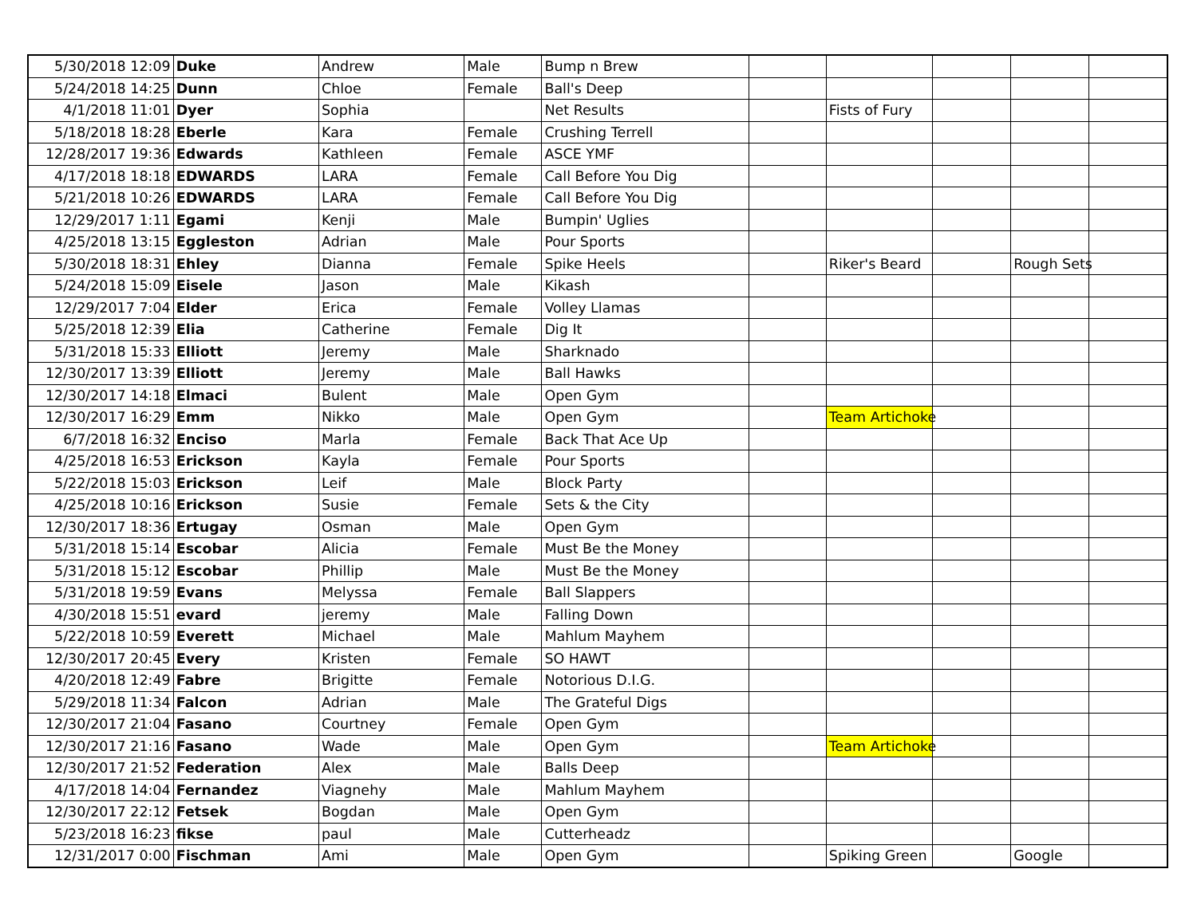| 5/30/2018 12:09 | Duke | Andrew | Male | Bump n Brew | | | | | |
| 5/24/2018 14:25 | Dunn | Chloe | Female | Ball's Deep | | | | | |
| 4/1/2018 11:01 | Dyer | Sophia | | Net Results | | Fists of Fury | | | |
| 5/18/2018 18:28 | Eberle | Kara | Female | Crushing Terrell | | | | | |
| 12/28/2017 19:36 | Edwards | Kathleen | Female | ASCE YMF | | | | | |
| 4/17/2018 18:18 | EDWARDS | LARA | Female | Call Before You Dig | | | | | |
| 5/21/2018 10:26 | EDWARDS | LARA | Female | Call Before You Dig | | | | | |
| 12/29/2017 1:11 | Egami | Kenji | Male | Bumpin' Uglies | | | | | |
| 4/25/2018 13:15 | Eggleston | Adrian | Male | Pour Sports | | | | | |
| 5/30/2018 18:31 | Ehley | Dianna | Female | Spike Heels | | Riker's Beard | | Rough Sets | |
| 5/24/2018 15:09 | Eisele | Jason | Male | Kikash | | | | | |
| 12/29/2017 7:04 | Elder | Erica | Female | Volley Llamas | | | | | |
| 5/25/2018 12:39 | Elia | Catherine | Female | Dig It | | | | | |
| 5/31/2018 15:33 | Elliott | Jeremy | Male | Sharknado | | | | | |
| 12/30/2017 13:39 | Elliott | Jeremy | Male | Ball Hawks | | | | | |
| 12/30/2017 14:18 | Elmaci | Bulent | Male | Open Gym | | | | | |
| 12/30/2017 16:29 | Emm | Nikko | Male | Open Gym | | Team Artichoke | | | |
| 6/7/2018 16:32 | Enciso | Marla | Female | Back That Ace Up | | | | | |
| 4/25/2018 16:53 | Erickson | Kayla | Female | Pour Sports | | | | | |
| 5/22/2018 15:03 | Erickson | Leif | Male | Block Party | | | | | |
| 4/25/2018 10:16 | Erickson | Susie | Female | Sets & the City | | | | | |
| 12/30/2017 18:36 | Ertugay | Osman | Male | Open Gym | | | | | |
| 5/31/2018 15:14 | Escobar | Alicia | Female | Must Be the Money | | | | | |
| 5/31/2018 15:12 | Escobar | Phillip | Male | Must Be the Money | | | | | |
| 5/31/2018 19:59 | Evans | Melyssa | Female | Ball Slappers | | | | | |
| 4/30/2018 15:51 | evard | jeremy | Male | Falling Down | | | | | |
| 5/22/2018 10:59 | Everett | Michael | Male | Mahlum Mayhem | | | | | |
| 12/30/2017 20:45 | Every | Kristen | Female | SO HAWT | | | | | |
| 4/20/2018 12:49 | Fabre | Brigitte | Female | Notorious D.I.G. | | | | | |
| 5/29/2018 11:34 | Falcon | Adrian | Male | The Grateful Digs | | | | | |
| 12/30/2017 21:04 | Fasano | Courtney | Female | Open Gym | | | | | |
| 12/30/2017 21:16 | Fasano | Wade | Male | Open Gym | | Team Artichoke | | | |
| 12/30/2017 21:52 | Federation | Alex | Male | Balls Deep | | | | | |
| 4/17/2018 14:04 | Fernandez | Viagnehy | Male | Mahlum Mayhem | | | | | |
| 12/30/2017 22:12 | Fetsek | Bogdan | Male | Open Gym | | | | | |
| 5/23/2018 16:23 | fikse | paul | Male | Cutterheadz | | | | | |
| 12/31/2017 0:00 | Fischman | Ami | Male | Open Gym | | Spiking Green | | Google | |